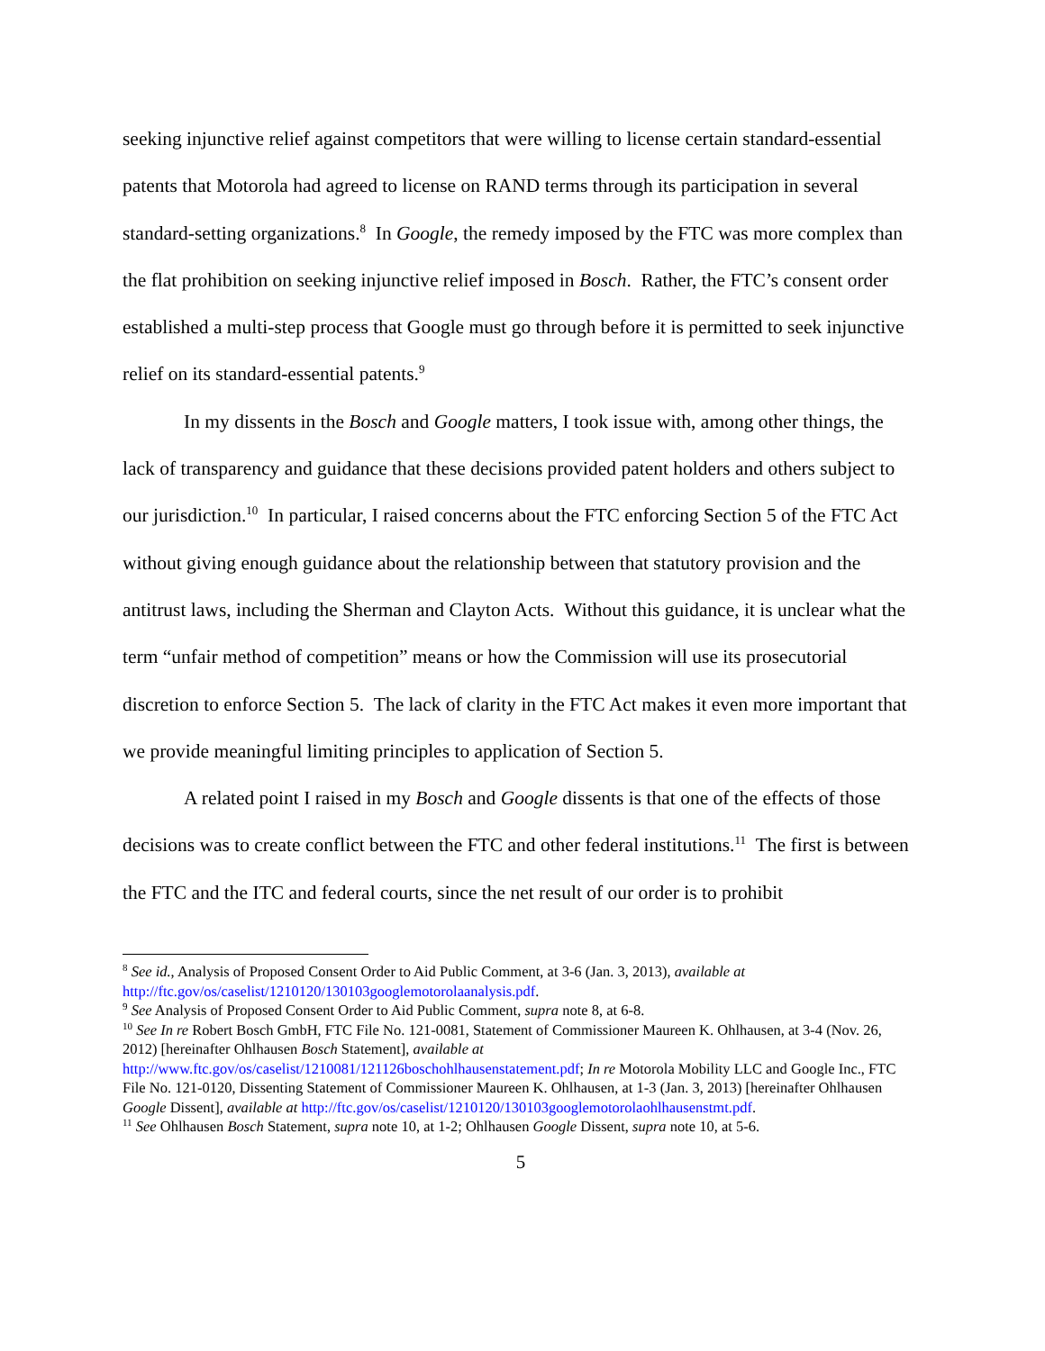seeking injunctive relief against competitors that were willing to license certain standard-essential patents that Motorola had agreed to license on RAND terms through its participation in several standard-setting organizations.<sup>8</sup> In Google, the remedy imposed by the FTC was more complex than the flat prohibition on seeking injunctive relief imposed in Bosch. Rather, the FTC’s consent order established a multi-step process that Google must go through before it is permitted to seek injunctive relief on its standard-essential patents.<sup>9</sup>
In my dissents in the Bosch and Google matters, I took issue with, among other things, the lack of transparency and guidance that these decisions provided patent holders and others subject to our jurisdiction.<sup>10</sup> In particular, I raised concerns about the FTC enforcing Section 5 of the FTC Act without giving enough guidance about the relationship between that statutory provision and the antitrust laws, including the Sherman and Clayton Acts. Without this guidance, it is unclear what the term “unfair method of competition” means or how the Commission will use its prosecutorial discretion to enforce Section 5. The lack of clarity in the FTC Act makes it even more important that we provide meaningful limiting principles to application of Section 5.
A related point I raised in my Bosch and Google dissents is that one of the effects of those decisions was to create conflict between the FTC and other federal institutions.<sup>11</sup> The first is between the FTC and the ITC and federal courts, since the net result of our order is to prohibit
<sup>8</sup> See id., Analysis of Proposed Consent Order to Aid Public Comment, at 3-6 (Jan. 3, 2013), available at http://ftc.gov/os/caselist/1210120/130103googlemotorolaanalysis.pdf.
<sup>9</sup> See Analysis of Proposed Consent Order to Aid Public Comment, supra note 8, at 6-8.
<sup>10</sup> See In re Robert Bosch GmbH, FTC File No. 121-0081, Statement of Commissioner Maureen K. Ohlhausen, at 3-4 (Nov. 26, 2012) [hereinafter Ohlhausen Bosch Statement], available at http://www.ftc.gov/os/caselist/1210081/121126boschohlhausenstatement.pdf; In re Motorola Mobility LLC and Google Inc., FTC File No. 121-0120, Dissenting Statement of Commissioner Maureen K. Ohlhausen, at 1-3 (Jan. 3, 2013) [hereinafter Ohlhausen Google Dissent], available at http://ftc.gov/os/caselist/1210120/130103googlemotorolaohlhausenstmt.pdf.
<sup>11</sup> See Ohlhausen Bosch Statement, supra note 10, at 1-2; Ohlhausen Google Dissent, supra note 10, at 5-6.
5